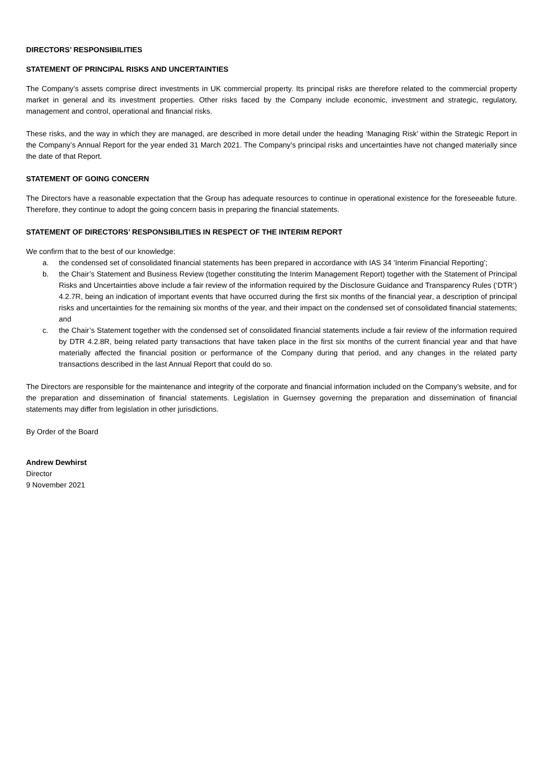DIRECTORS’ RESPONSIBILITIES
STATEMENT OF PRINCIPAL RISKS AND UNCERTAINTIES
The Company’s assets comprise direct investments in UK commercial property. Its principal risks are therefore related to the commercial property market in general and its investment properties. Other risks faced by the Company include economic, investment and strategic, regulatory, management and control, operational and financial risks.
These risks, and the way in which they are managed, are described in more detail under the heading ‘Managing Risk’ within the Strategic Report in the Company’s Annual Report for the year ended 31 March 2021. The Company’s principal risks and uncertainties have not changed materially since the date of that Report.
STATEMENT OF GOING CONCERN
The Directors have a reasonable expectation that the Group has adequate resources to continue in operational existence for the foreseeable future. Therefore, they continue to adopt the going concern basis in preparing the financial statements.
STATEMENT OF DIRECTORS’ RESPONSIBILITIES IN RESPECT OF THE INTERIM REPORT
We confirm that to the best of our knowledge:
a. the condensed set of consolidated financial statements has been prepared in accordance with IAS 34 ‘Interim Financial Reporting’;
b. the Chair’s Statement and Business Review (together constituting the Interim Management Report) together with the Statement of Principal Risks and Uncertainties above include a fair review of the information required by the Disclosure Guidance and Transparency Rules (‘DTR’) 4.2.7R, being an indication of important events that have occurred during the first six months of the financial year, a description of principal risks and uncertainties for the remaining six months of the year, and their impact on the condensed set of consolidated financial statements; and
c. the Chair’s Statement together with the condensed set of consolidated financial statements include a fair review of the information required by DTR 4.2.8R, being related party transactions that have taken place in the first six months of the current financial year and that have materially affected the financial position or performance of the Company during that period, and any changes in the related party transactions described in the last Annual Report that could do so.
The Directors are responsible for the maintenance and integrity of the corporate and financial information included on the Company’s website, and for the preparation and dissemination of financial statements. Legislation in Guernsey governing the preparation and dissemination of financial statements may differ from legislation in other jurisdictions.
By Order of the Board
Andrew Dewhirst
Director
9 November 2021